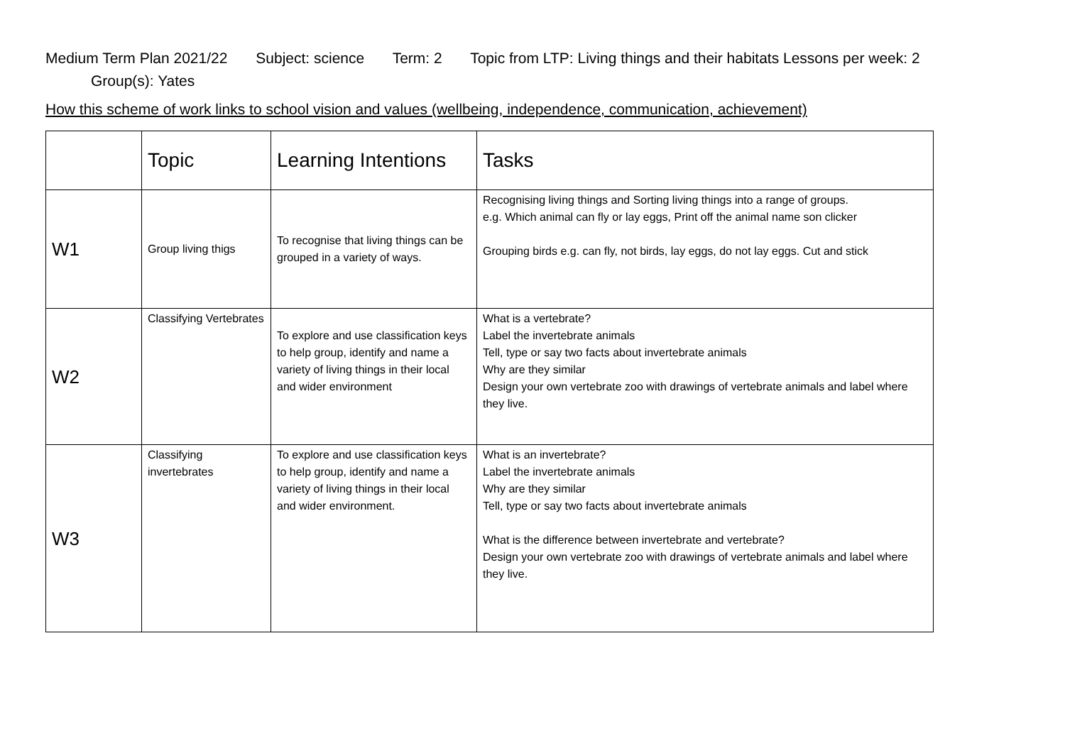Medium Term Plan 2021/22 Subject: science Term: 2 Topic from LTP: Living things and their habitats Lessons per week: 2
Group(s): Yates
How this scheme of work links to school vision and values (wellbeing, independence, communication, achievement)
| | Topic | Learning Intentions | Tasks |
| --- | --- | --- | --- |
| W1 | Group living thigs | To recognise that living things can be grouped in a variety of ways. | Recognising living things and Sorting living things into a range of groups. e.g. Which animal can fly or lay eggs, Print off the animal name son clicker Grouping birds e.g. can fly, not birds, lay eggs, do not lay eggs. Cut and stick |
| W2 | Classifying Vertebrates | To explore and use classification keys to help group, identify and name a variety of living things in their local and wider environment | What is a vertebrate? Label the invertebrate animals Tell, type or say two facts about invertebrate animals Why are they similar Design your own vertebrate zoo with drawings of vertebrate animals and label where they live. |
| W3 | Classifying invertebrates | To explore and use classification keys to help group, identify and name a variety of living things in their local and wider environment. | What is an invertebrate? Label the invertebrate animals Why are they similar Tell, type or say two facts about invertebrate animals What is the difference between invertebrate and vertebrate? Design your own vertebrate zoo with drawings of vertebrate animals and label where they live. |